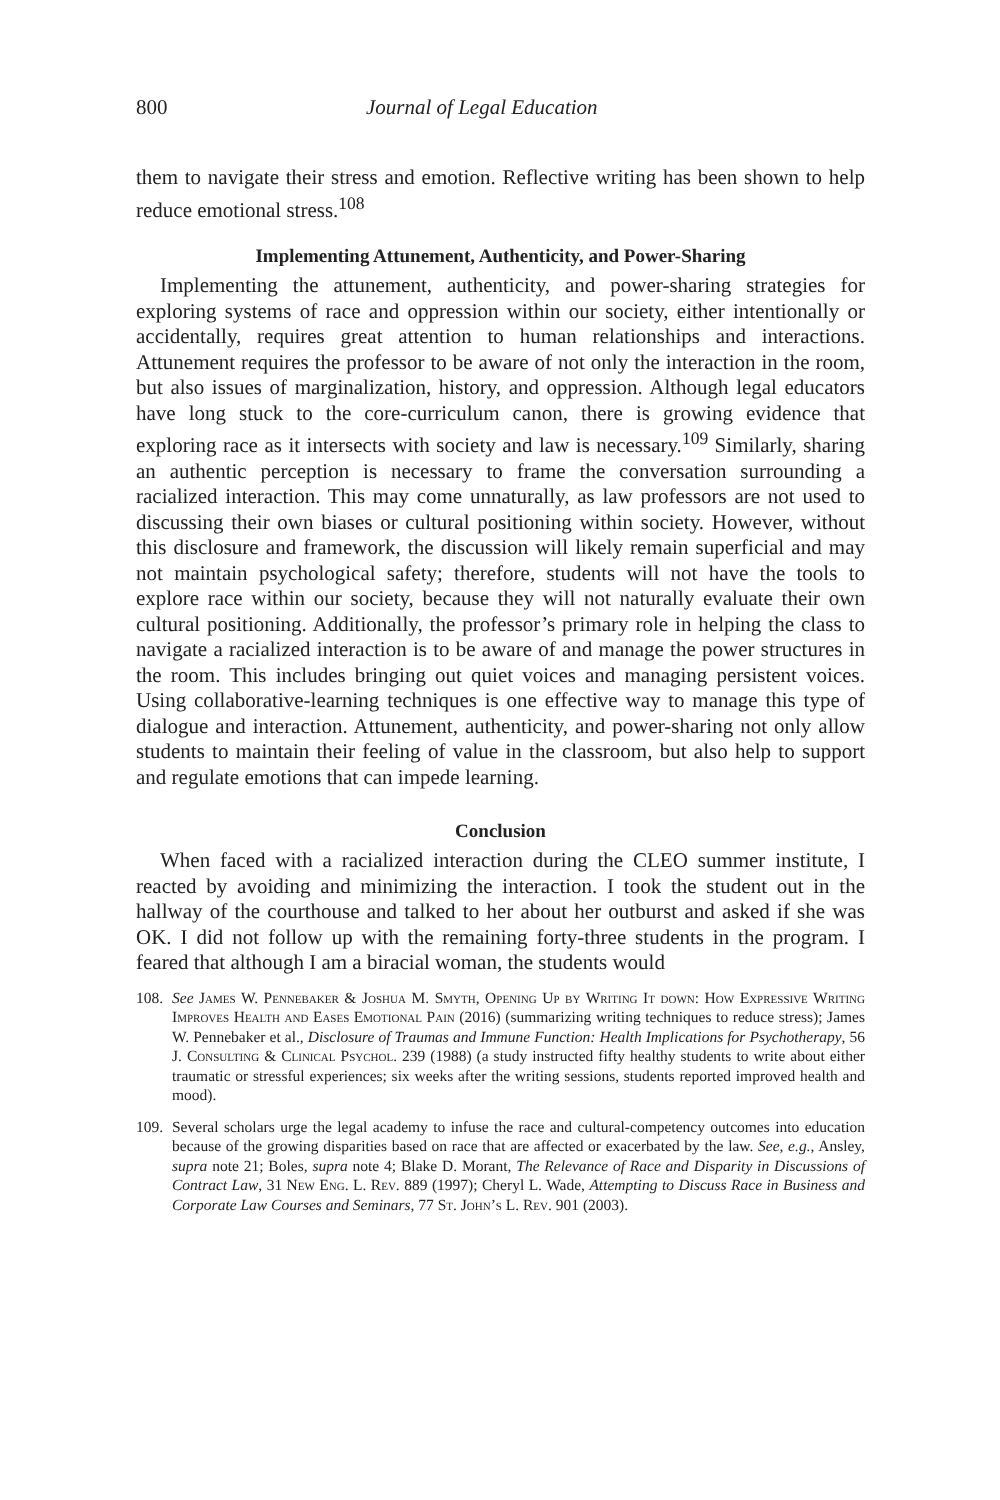800 Journal of Legal Education
them to navigate their stress and emotion. Reflective writing has been shown to help reduce emotional stress.<sup>108</sup>
Implementing Attunement, Authenticity, and Power-Sharing
Implementing the attunement, authenticity, and power-sharing strategies for exploring systems of race and oppression within our society, either intentionally or accidentally, requires great attention to human relationships and interactions. Attunement requires the professor to be aware of not only the interaction in the room, but also issues of marginalization, history, and oppression. Although legal educators have long stuck to the core-curriculum canon, there is growing evidence that exploring race as it intersects with society and law is necessary.<sup>109</sup> Similarly, sharing an authentic perception is necessary to frame the conversation surrounding a racialized interaction. This may come unnaturally, as law professors are not used to discussing their own biases or cultural positioning within society. However, without this disclosure and framework, the discussion will likely remain superficial and may not maintain psychological safety; therefore, students will not have the tools to explore race within our society, because they will not naturally evaluate their own cultural positioning. Additionally, the professor’s primary role in helping the class to navigate a racialized interaction is to be aware of and manage the power structures in the room. This includes bringing out quiet voices and managing persistent voices. Using collaborative-learning techniques is one effective way to manage this type of dialogue and interaction. Attunement, authenticity, and power-sharing not only allow students to maintain their feeling of value in the classroom, but also help to support and regulate emotions that can impede learning.
Conclusion
When faced with a racialized interaction during the CLEO summer institute, I reacted by avoiding and minimizing the interaction. I took the student out in the hallway of the courthouse and talked to her about her outburst and asked if she was OK. I did not follow up with the remaining forty-three students in the program. I feared that although I am a biracial woman, the students would
108. See James W. Pennebaker & Joshua M. Smyth, Opening Up by Writing It down: How Expressive Writing Improves Health and Eases Emotional Pain (2016) (summarizing writing techniques to reduce stress); James W. Pennebaker et al., Disclosure of Traumas and Immune Function: Health Implications for Psychotherapy, 56 J. Consulting & Clinical Psychol. 239 (1988) (a study instructed fifty healthy students to write about either traumatic or stressful experiences; six weeks after the writing sessions, students reported improved health and mood).
109. Several scholars urge the legal academy to infuse the race and cultural-competency outcomes into education because of the growing disparities based on race that are affected or exacerbated by the law. See, e.g., Ansley, supra note 21; Boles, supra note 4; Blake D. Morant, The Relevance of Race and Disparity in Discussions of Contract Law, 31 New Eng. L. Rev. 889 (1997); Cheryl L. Wade, Attempting to Discuss Race in Business and Corporate Law Courses and Seminars, 77 St. John’s L. Rev. 901 (2003).